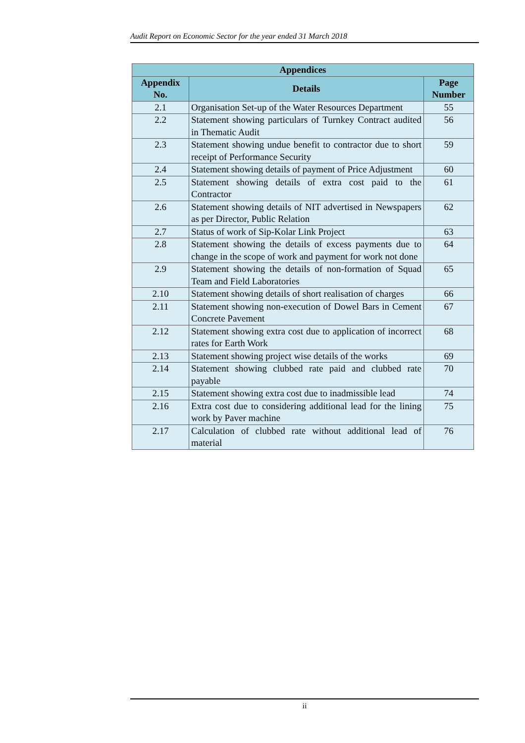Audit Report on Economic Sector for the year ended 31 March 2018
| Appendices | | |
| --- | --- | --- |
| Appendix No. | Details | Page Number |
| 2.1 | Organisation Set-up of the Water Resources Department | 55 |
| 2.2 | Statement showing particulars of Turnkey Contract audited in Thematic Audit | 56 |
| 2.3 | Statement showing undue benefit to contractor due to short receipt of Performance Security | 59 |
| 2.4 | Statement showing details of payment of Price Adjustment | 60 |
| 2.5 | Statement showing details of extra cost paid to the Contractor | 61 |
| 2.6 | Statement showing details of NIT advertised in Newspapers as per Director, Public Relation | 62 |
| 2.7 | Status of work of Sip-Kolar Link Project | 63 |
| 2.8 | Statement showing the details of excess payments due to change in the scope of work and payment for work not done | 64 |
| 2.9 | Statement showing the details of non-formation of Squad Team and Field Laboratories | 65 |
| 2.10 | Statement showing details of short realisation of charges | 66 |
| 2.11 | Statement showing non-execution of Dowel Bars in Cement Concrete Pavement | 67 |
| 2.12 | Statement showing extra cost due to application of incorrect rates for Earth Work | 68 |
| 2.13 | Statement showing project wise details of the works | 69 |
| 2.14 | Statement showing clubbed rate paid and clubbed rate payable | 70 |
| 2.15 | Statement showing extra cost due to inadmissible lead | 74 |
| 2.16 | Extra cost due to considering additional lead for the lining work by Paver machine | 75 |
| 2.17 | Calculation of clubbed rate without additional lead of material | 76 |
ii